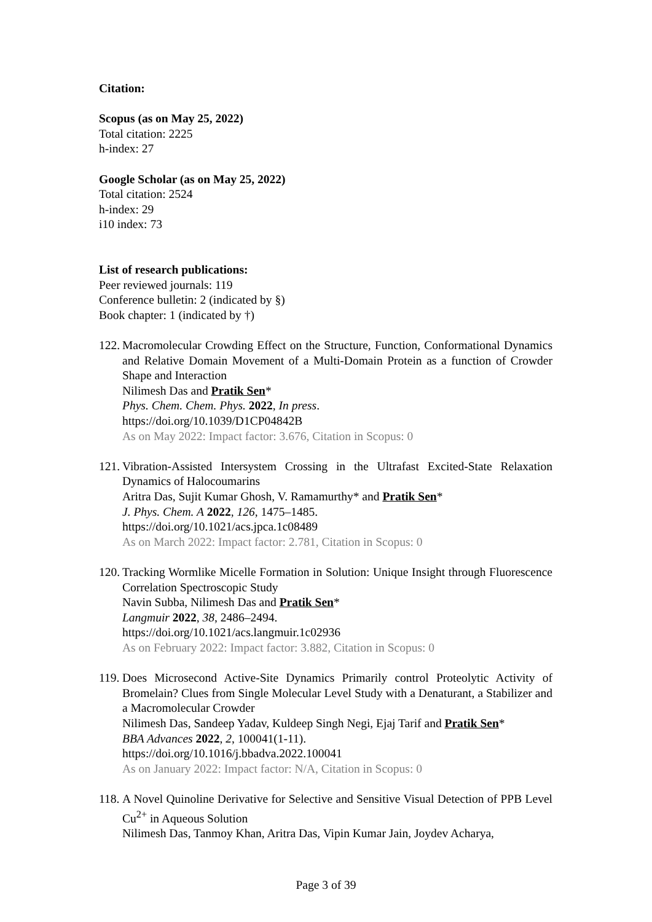Citation:
Scopus (as on May 25, 2022)
Total citation: 2225
h-index: 27
Google Scholar (as on May 25, 2022)
Total citation: 2524
h-index: 29
i10 index: 73
List of research publications:
Peer reviewed journals: 119
Conference bulletin: 2 (indicated by §)
Book chapter: 1 (indicated by †)
122.
Macromolecular Crowding Effect on the Structure, Function, Conformational Dynamics and Relative Domain Movement of a Multi-Domain Protein as a function of Crowder Shape and Interaction
Nilimesh Das and Pratik Sen*
Phys. Chem. Chem. Phys. 2022, In press.
https://doi.org/10.1039/D1CP04842B
As on May 2022: Impact factor: 3.676, Citation in Scopus: 0
121.
Vibration-Assisted Intersystem Crossing in the Ultrafast Excited-State Relaxation Dynamics of Halocoumarins
Aritra Das, Sujit Kumar Ghosh, V. Ramamurthy* and Pratik Sen*
J. Phys. Chem. A 2022, 126, 1475–1485.
https://doi.org/10.1021/acs.jpca.1c08489
As on March 2022: Impact factor: 2.781, Citation in Scopus: 0
120.
Tracking Wormlike Micelle Formation in Solution: Unique Insight through Fluorescence Correlation Spectroscopic Study
Navin Subba, Nilimesh Das and Pratik Sen*
Langmuir 2022, 38, 2486–2494.
https://doi.org/10.1021/acs.langmuir.1c02936
As on February 2022: Impact factor: 3.882, Citation in Scopus: 0
119.
Does Microsecond Active-Site Dynamics Primarily control Proteolytic Activity of Bromelain? Clues from Single Molecular Level Study with a Denaturant, a Stabilizer and a Macromolecular Crowder
Nilimesh Das, Sandeep Yadav, Kuldeep Singh Negi, Ejaj Tarif and Pratik Sen*
BBA Advances 2022, 2, 100041(1-11).
https://doi.org/10.1016/j.bbadva.2022.100041
As on January 2022: Impact factor: N/A, Citation in Scopus: 0
118.
A Novel Quinoline Derivative for Selective and Sensitive Visual Detection of PPB Level Cu<sup>2+</sup> in Aqueous Solution
Nilimesh Das, Tanmoy Khan, Aritra Das, Vipin Kumar Jain, Joydev Acharya,
Page 3 of 39